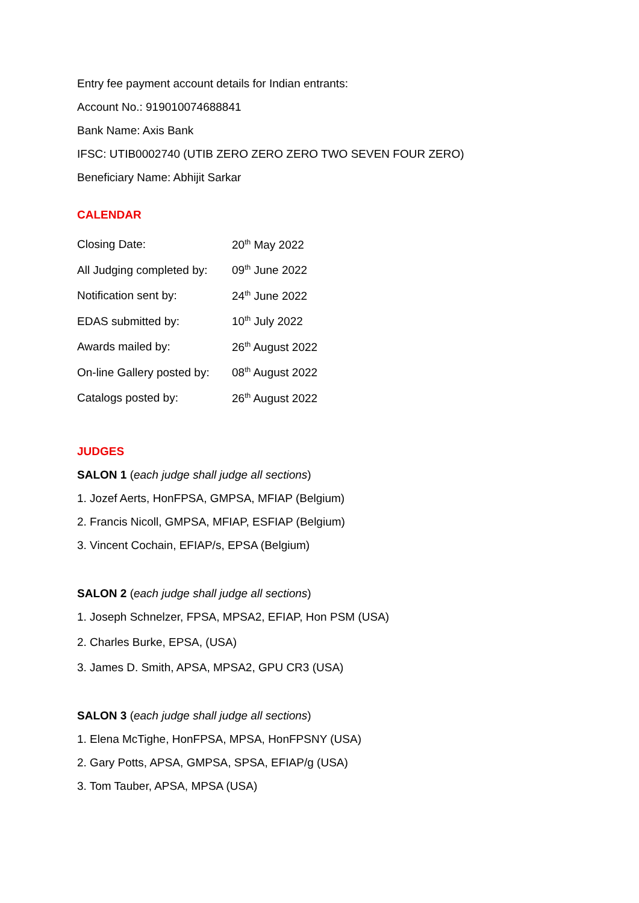Entry fee payment account details for Indian entrants:
Account No.: 919010074688841
Bank Name: Axis Bank
IFSC: UTIB0002740 (UTIB ZERO ZERO ZERO TWO SEVEN FOUR ZERO)
Beneficiary Name: Abhijit Sarkar
CALENDAR
| Closing Date: | 20<sup>th</sup> May 2022 |
| All Judging completed by: | 09<sup>th</sup> June 2022 |
| Notification sent by: | 24<sup>th</sup> June 2022 |
| EDAS submitted by: | 10<sup>th</sup> July 2022 |
| Awards mailed by: | 26<sup>th</sup> August 2022 |
| On-line Gallery posted by: | 08<sup>th</sup> August 2022 |
| Catalogs posted by: | 26<sup>th</sup> August 2022 |
JUDGES
SALON 1 (each judge shall judge all sections)
1. Jozef Aerts, HonFPSA, GMPSA, MFIAP (Belgium)
2. Francis Nicoll, GMPSA, MFIAP, ESFIAP (Belgium)
3. Vincent Cochain, EFIAP/s, EPSA (Belgium)
SALON 2 (each judge shall judge all sections)
1. Joseph Schnelzer, FPSA, MPSA2, EFIAP, Hon PSM (USA)
2. Charles Burke, EPSA, (USA)
3. James D. Smith, APSA, MPSA2, GPU CR3 (USA)
SALON 3 (each judge shall judge all sections)
1. Elena McTighe, HonFPSA, MPSA, HonFPSNY (USA)
2. Gary Potts, APSA, GMPSA, SPSA, EFIAP/g (USA)
3. Tom Tauber, APSA, MPSA (USA)